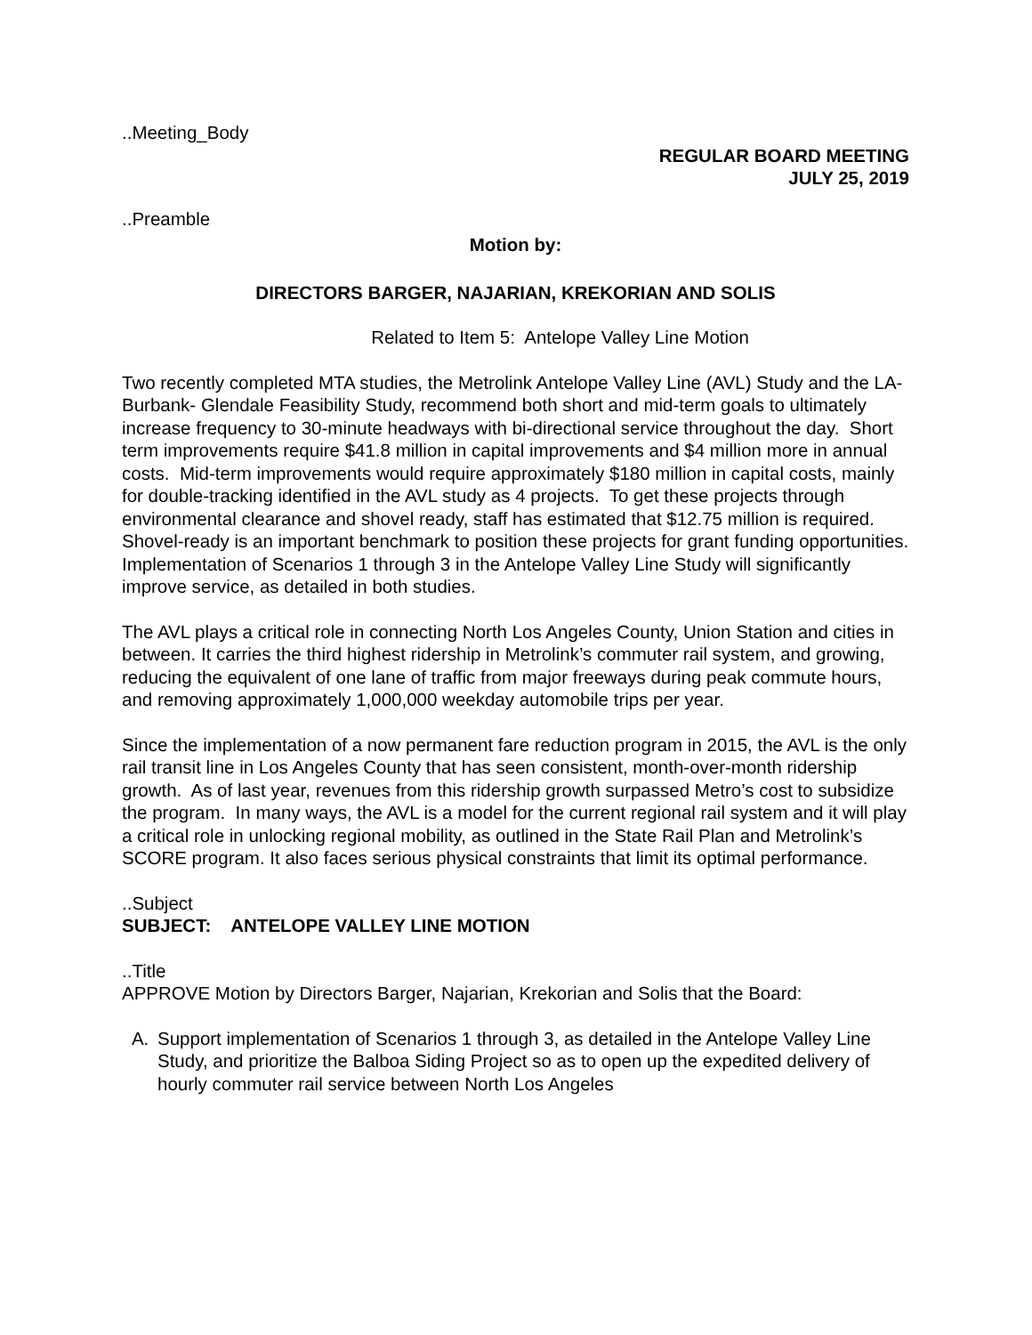..Meeting_Body
REGULAR BOARD MEETING
JULY 25, 2019
..Preamble
Motion by:
DIRECTORS BARGER, NAJARIAN, KREKORIAN AND SOLIS
Related to Item 5: Antelope Valley Line Motion
Two recently completed MTA studies, the Metrolink Antelope Valley Line (AVL) Study and the LA-Burbank- Glendale Feasibility Study, recommend both short and mid-term goals to ultimately increase frequency to 30-minute headways with bi-directional service throughout the day. Short term improvements require $41.8 million in capital improvements and $4 million more in annual costs. Mid-term improvements would require approximately $180 million in capital costs, mainly for double-tracking identified in the AVL study as 4 projects. To get these projects through environmental clearance and shovel ready, staff has estimated that $12.75 million is required. Shovel-ready is an important benchmark to position these projects for grant funding opportunities. Implementation of Scenarios 1 through 3 in the Antelope Valley Line Study will significantly improve service, as detailed in both studies.
The AVL plays a critical role in connecting North Los Angeles County, Union Station and cities in between. It carries the third highest ridership in Metrolink’s commuter rail system, and growing, reducing the equivalent of one lane of traffic from major freeways during peak commute hours, and removing approximately 1,000,000 weekday automobile trips per year.
Since the implementation of a now permanent fare reduction program in 2015, the AVL is the only rail transit line in Los Angeles County that has seen consistent, month-over-month ridership growth. As of last year, revenues from this ridership growth surpassed Metro’s cost to subsidize the program. In many ways, the AVL is a model for the current regional rail system and it will play a critical role in unlocking regional mobility, as outlined in the State Rail Plan and Metrolink’s SCORE program. It also faces serious physical constraints that limit its optimal performance.
..Subject
SUBJECT: ANTELOPE VALLEY LINE MOTION
..Title
APPROVE Motion by Directors Barger, Najarian, Krekorian and Solis that the Board:
A. Support implementation of Scenarios 1 through 3, as detailed in the Antelope Valley Line Study, and prioritize the Balboa Siding Project so as to open up the expedited delivery of hourly commuter rail service between North Los Angeles